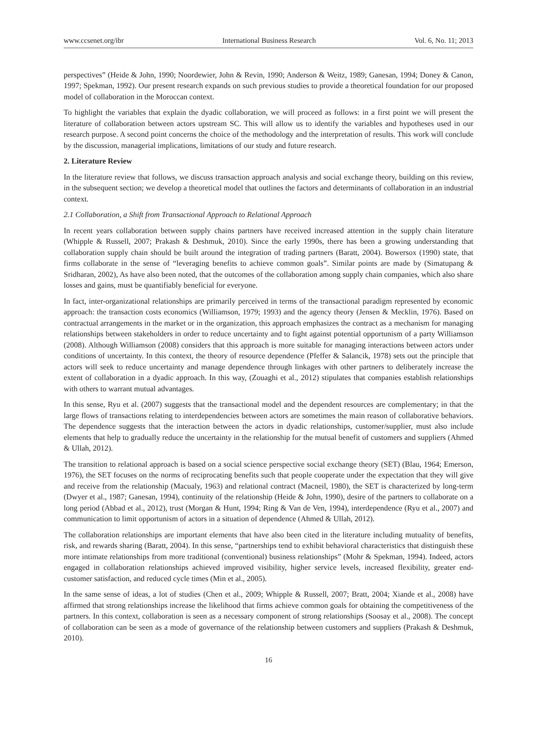www.ccsenet.org/ibr International Business Research Vol. 6, No. 11; 2013
perspectives” (Heide & John, 1990; Noordewier, John & Revin, 1990; Anderson & Weitz, 1989; Ganesan, 1994; Doney & Canon, 1997; Spekman, 1992). Our present research expands on such previous studies to provide a theoretical foundation for our proposed model of collaboration in the Moroccan context.
To highlight the variables that explain the dyadic collaboration, we will proceed as follows: in a first point we will present the literature of collaboration between actors upstream SC. This will allow us to identify the variables and hypotheses used in our research purpose. A second point concerns the choice of the methodology and the interpretation of results. This work will conclude by the discussion, managerial implications, limitations of our study and future research.
2. Literature Review
In the literature review that follows, we discuss transaction approach analysis and social exchange theory, building on this review, in the subsequent section; we develop a theoretical model that outlines the factors and determinants of collaboration in an industrial context.
2.1 Collaboration, a Shift from Transactional Approach to Relational Approach
In recent years collaboration between supply chains partners have received increased attention in the supply chain literature (Whipple & Russell, 2007; Prakash & Deshmuk, 2010). Since the early 1990s, there has been a growing understanding that collaboration supply chain should be built around the integration of trading partners (Baratt, 2004). Bowersox (1990) state, that firms collaborate in the sense of “leveraging benefits to achieve common goals”. Similar points are made by (Simatupang & Sridharan, 2002), As have also been noted, that the outcomes of the collaboration among supply chain companies, which also share losses and gains, must be quantifiably beneficial for everyone.
In fact, inter-organizational relationships are primarily perceived in terms of the transactional paradigm represented by economic approach: the transaction costs economics (Williamson, 1979; 1993) and the agency theory (Jensen & Mecklin, 1976). Based on contractual arrangements in the market or in the organization, this approach emphasizes the contract as a mechanism for managing relationships between stakeholders in order to reduce uncertainty and to fight against potential opportunism of a party Williamson (2008). Although Williamson (2008) considers that this approach is more suitable for managing interactions between actors under conditions of uncertainty. In this context, the theory of resource dependence (Pfeffer & Salancik, 1978) sets out the principle that actors will seek to reduce uncertainty and manage dependence through linkages with other partners to deliberately increase the extent of collaboration in a dyadic approach. In this way, (Zouaghi et al., 2012) stipulates that companies establish relationships with others to warrant mutual advantages.
In this sense, Ryu et al. (2007) suggests that the transactional model and the dependent resources are complementary; in that the large flows of transactions relating to interdependencies between actors are sometimes the main reason of collaborative behaviors. The dependence suggests that the interaction between the actors in dyadic relationships, customer/supplier, must also include elements that help to gradually reduce the uncertainty in the relationship for the mutual benefit of customers and suppliers (Ahmed & Ullah, 2012).
The transition to relational approach is based on a social science perspective social exchange theory (SET) (Blau, 1964; Emerson, 1976), the SET focuses on the norms of reciprocating benefits such that people cooperate under the expectation that they will give and receive from the relationship (Macualy, 1963) and relational contract (Macneil, 1980), the SET is characterized by long-term (Dwyer et al., 1987; Ganesan, 1994), continuity of the relationship (Heide & John, 1990), desire of the partners to collaborate on a long period (Abbad et al., 2012), trust (Morgan & Hunt, 1994; Ring & Van de Ven, 1994), interdependence (Ryu et al., 2007) and communication to limit opportunism of actors in a situation of dependence (Ahmed & Ullah, 2012).
The collaboration relationships are important elements that have also been cited in the literature including mutuality of benefits, risk, and rewards sharing (Baratt, 2004). In this sense, “partnerships tend to exhibit behavioral characteristics that distinguish these more intimate relationships from more traditional (conventional) business relationships” (Mohr & Spekman, 1994). Indeed, actors engaged in collaboration relationships achieved improved visibility, higher service levels, increased flexibility, greater end-customer satisfaction, and reduced cycle times (Min et al., 2005).
In the same sense of ideas, a lot of studies (Chen et al., 2009; Whipple & Russell, 2007; Bratt, 2004; Xiande et al., 2008) have affirmed that strong relationships increase the likelihood that firms achieve common goals for obtaining the competitiveness of the partners. In this context, collaboration is seen as a necessary component of strong relationships (Soosay et al., 2008). The concept of collaboration can be seen as a mode of governance of the relationship between customers and suppliers (Prakash & Deshmuk, 2010).
16